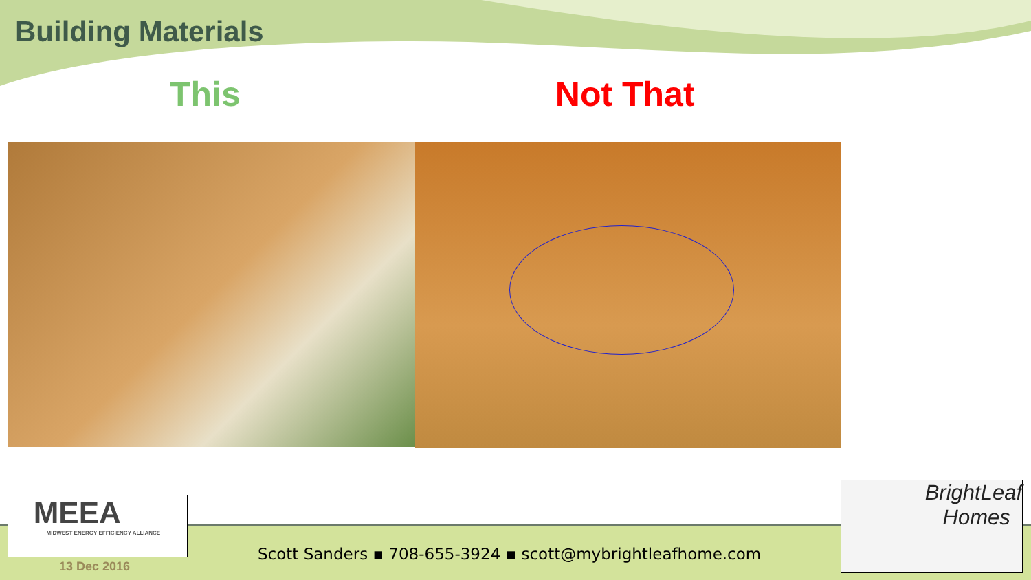Building Materials
This Not That
MEEA
MIDWEST ENERGY EFFICIENCY ALLIANCE
BrightLeaf
Homes
Scott Sanders ▪ 708-655-3924 ▪ scott@mybrightleafhome.com
13 Dec 2016